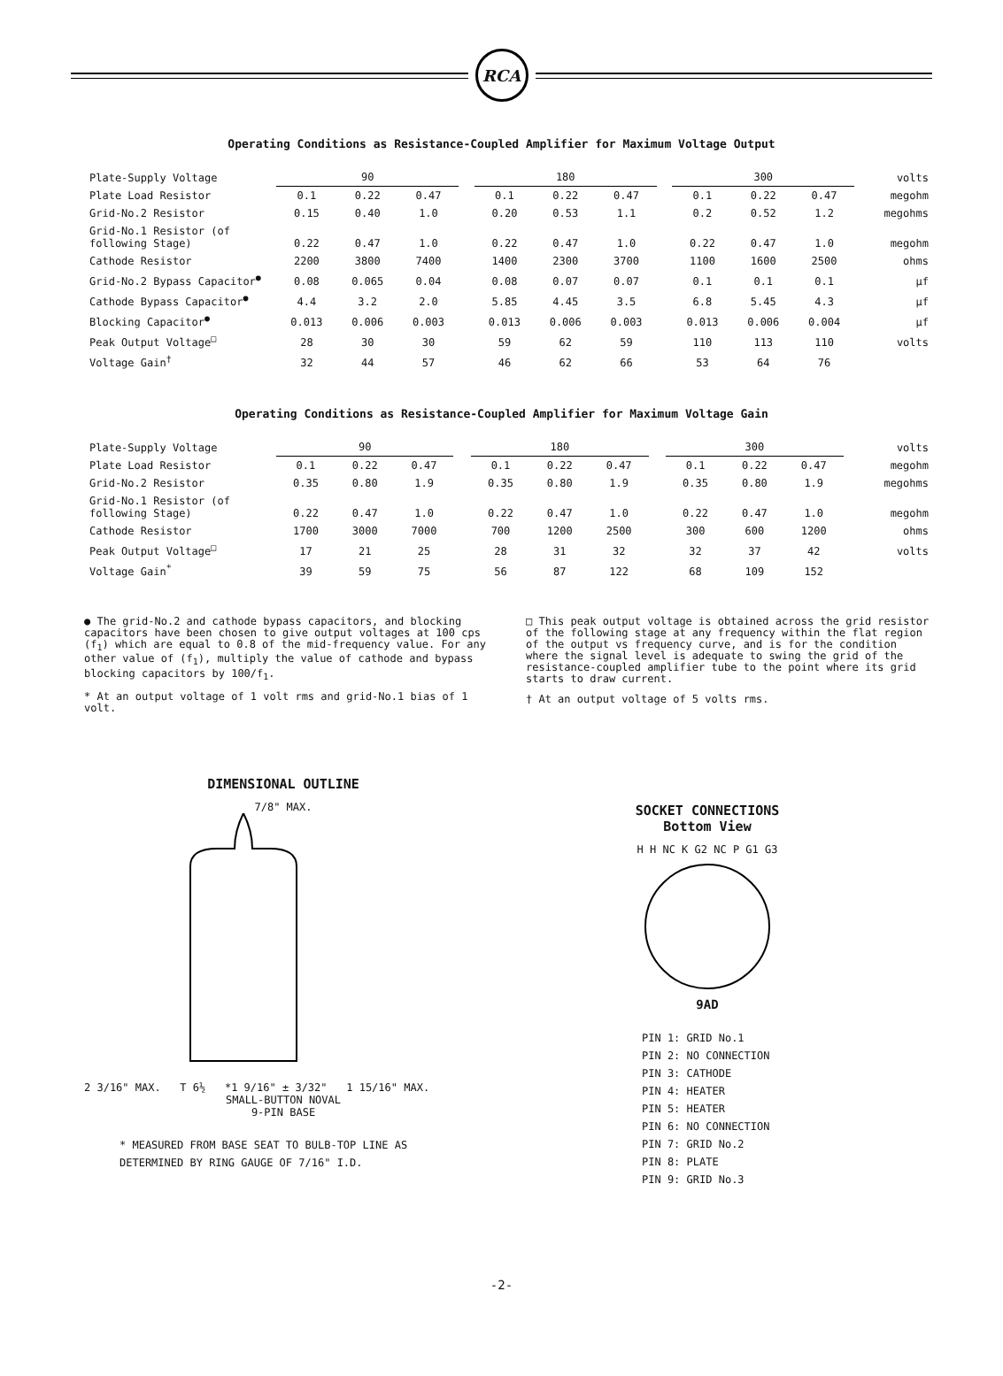RCA
Operating Conditions as Resistance-Coupled Amplifier for Maximum Voltage Output
| Plate-Supply Voltage | 90 | | | | 180 | | | | 300 | | | volts |
| Plate Load Resistor | 0.1 | 0.22 | 0.47 | | 0.1 | 0.22 | 0.47 | | 0.1 | 0.22 | 0.47 | megohm |
| Grid-No.2 Resistor | 0.15 | 0.40 | 1.0 | | 0.20 | 0.53 | 1.1 | | 0.2 | 0.52 | 1.2 | megohms |
| Grid-No.1 Resistor (of following Stage) | 0.22 | 0.47 | 1.0 | | 0.22 | 0.47 | 1.0 | | 0.22 | 0.47 | 1.0 | megohm |
| Cathode Resistor | 2200 | 3800 | 7400 | | 1400 | 2300 | 3700 | | 1100 | 1600 | 2500 | ohms |
| Grid-No.2 Bypass Capacitor<sup>●</sup> | 0.08 | 0.065 | 0.04 | | 0.08 | 0.07 | 0.07 | | 0.1 | 0.1 | 0.1 | µf |
| Cathode Bypass Capacitor<sup>●</sup> | 4.4 | 3.2 | 2.0 | | 5.85 | 4.45 | 3.5 | | 6.8 | 5.45 | 4.3 | µf |
| Blocking Capacitor<sup>●</sup> | 0.013 | 0.006 | 0.003 | | 0.013 | 0.006 | 0.003 | | 0.013 | 0.006 | 0.004 | µf |
| Peak Output Voltage<sup>□</sup> | 28 | 30 | 30 | | 59 | 62 | 59 | | 110 | 113 | 110 | volts |
| Voltage Gain<sup>†</sup> | 32 | 44 | 57 | | 46 | 62 | 66 | | 53 | 64 | 76 | |
Operating Conditions as Resistance-Coupled Amplifier for Maximum Voltage Gain
| Plate-Supply Voltage | 90 | | | | 180 | | | | 300 | | | volts |
| Plate Load Resistor | 0.1 | 0.22 | 0.47 | | 0.1 | 0.22 | 0.47 | | 0.1 | 0.22 | 0.47 | megohm |
| Grid-No.2 Resistor | 0.35 | 0.80 | 1.9 | | 0.35 | 0.80 | 1.9 | | 0.35 | 0.80 | 1.9 | megohms |
| Grid-No.1 Resistor (of following Stage) | 0.22 | 0.47 | 1.0 | | 0.22 | 0.47 | 1.0 | | 0.22 | 0.47 | 1.0 | megohm |
| Cathode Resistor | 1700 | 3000 | 7000 | | 700 | 1200 | 2500 | | 300 | 600 | 1200 | ohms |
| Peak Output Voltage<sup>□</sup> | 17 | 21 | 25 | | 28 | 31 | 32 | | 32 | 37 | 42 | volts |
| Voltage Gain<sup>*</sup> | 39 | 59 | 75 | | 56 | 87 | 122 | | 68 | 109 | 152 | |
● The grid-No.2 and cathode bypass capacitors, and blocking capacitors have been chosen to give output voltages at 100 cps (f<sub>1</sub>) which are equal to 0.8 of the mid-frequency value. For any other value of (f<sub>1</sub>), multiply the value of cathode and bypass blocking capacitors by 100/f<sub>1</sub>.
* At an output voltage of 1 volt rms and grid-No.1 bias of 1 volt.
□ This peak output voltage is obtained across the grid resistor of the following stage at any frequency within the flat region of the output vs frequency curve, and is for the condition where the signal level is adequate to swing the grid of the resistance-coupled amplifier tube to the point where its grid starts to draw current.
† At an output voltage of 5 volts rms.
DIMENSIONAL OUTLINE
7/8" MAX.
2 3/16" MAX. T 6½ *1 9/16" ± 3/32" 1 15/16" MAX.
SMALL-BUTTON NOVAL
9-PIN BASE
* MEASURED FROM BASE SEAT TO BULB-TOP LINE AS DETERMINED BY RING GAUGE OF 7/16" I.D.
SOCKET CONNECTIONS
Bottom View
H H NC K G2 NC P G1 G3
9AD
PIN 1: GRID No.1
PIN 2: NO CONNECTION
PIN 3: CATHODE
PIN 4: HEATER
PIN 5: HEATER
PIN 6: NO CONNECTION
PIN 7: GRID No.2
PIN 8: PLATE
PIN 9: GRID No.3
-2-